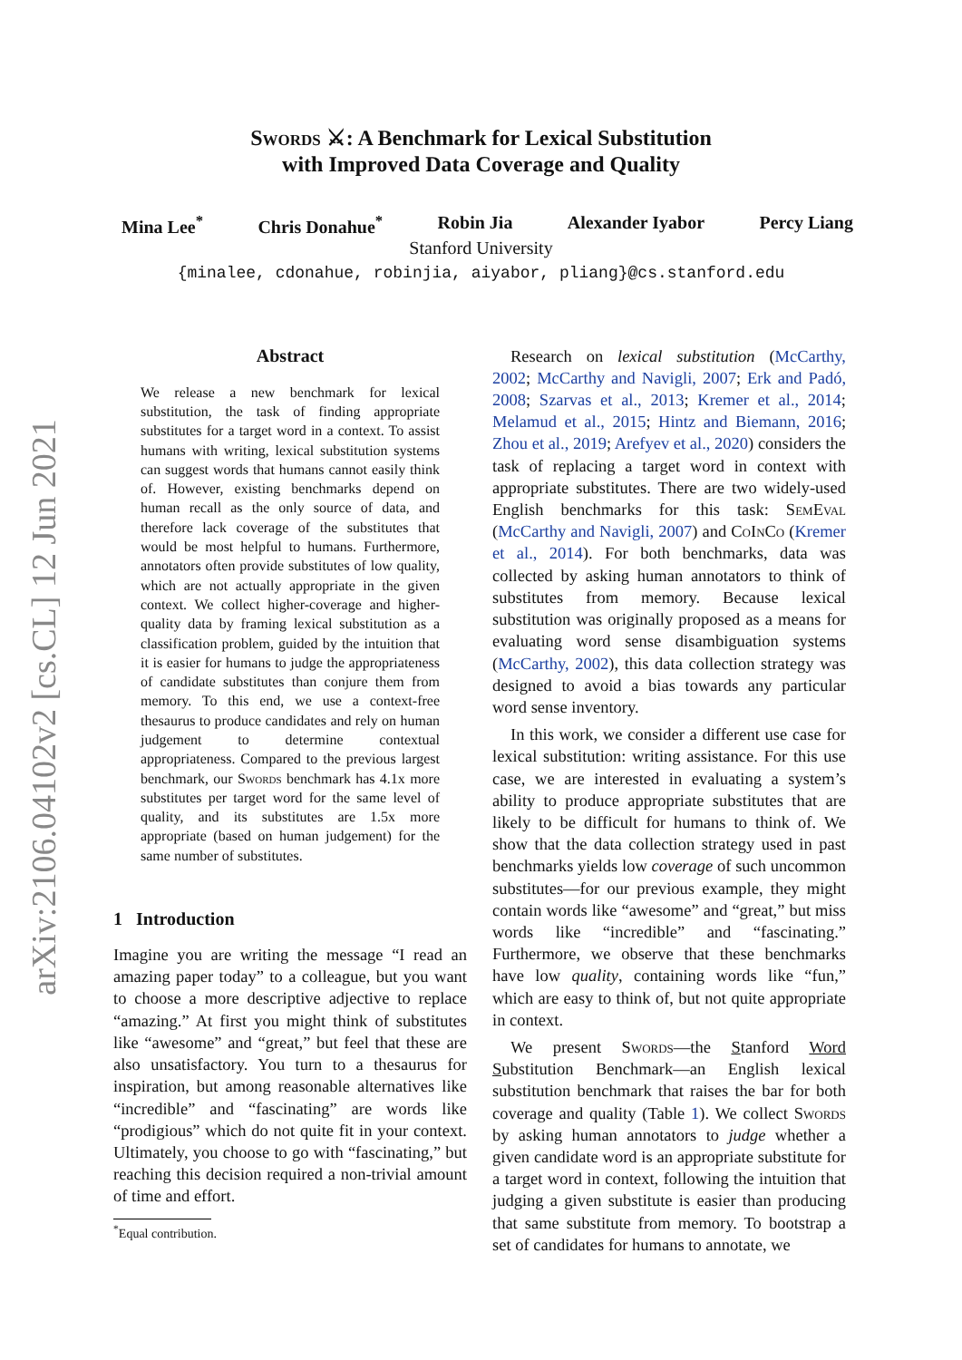arXiv:2106.04102v2 [cs.CL] 12 Jun 2021
Swords ⚔: A Benchmark for Lexical Substitution
with Improved Data Coverage and Quality
Mina Lee<sup>*</sup> Chris Donahue<sup>*</sup> Robin Jia Alexander Iyabor Percy Liang
Stanford University
{minalee, cdonahue, robinjia, aiyabor, pliang}@cs.stanford.edu
Abstract
We release a new benchmark for lexical substitution, the task of finding appropriate substitutes for a target word in a context. To assist humans with writing, lexical substitution systems can suggest words that humans cannot easily think of. However, existing benchmarks depend on human recall as the only source of data, and therefore lack coverage of the substitutes that would be most helpful to humans. Furthermore, annotators often provide substitutes of low quality, which are not actually appropriate in the given context. We collect higher-coverage and higher-quality data by framing lexical substitution as a classification problem, guided by the intuition that it is easier for humans to judge the appropriateness of candidate substitutes than conjure them from memory. To this end, we use a context-free thesaurus to produce candidates and rely on human judgement to determine contextual appropriateness. Compared to the previous largest benchmark, our Swords benchmark has 4.1x more substitutes per target word for the same level of quality, and its substitutes are 1.5x more appropriate (based on human judgement) for the same number of substitutes.
1 Introduction
Imagine you are writing the message “I read an amazing paper today” to a colleague, but you want to choose a more descriptive adjective to replace “amazing.” At first you might think of substitutes like “awesome” and “great,” but feel that these are also unsatisfactory. You turn to a thesaurus for inspiration, but among reasonable alternatives like “incredible” and “fascinating” are words like “prodigious” which do not quite fit in your context. Ultimately, you choose to go with “fascinating,” but reaching this decision required a non-trivial amount of time and effort.
<sup>*</sup> Equal contribution.
Research on lexical substitution (McCarthy, 2002; McCarthy and Navigli, 2007; Erk and Padó, 2008; Szarvas et al., 2013; Kremer et al., 2014; Melamud et al., 2015; Hintz and Biemann, 2016; Zhou et al., 2019; Arefyev et al., 2020) considers the task of replacing a target word in context with appropriate substitutes. There are two widely-used English benchmarks for this task: SemEval (McCarthy and Navigli, 2007) and CoInCo (Kremer et al., 2014). For both benchmarks, data was collected by asking human annotators to think of substitutes from memory. Because lexical substitution was originally proposed as a means for evaluating word sense disambiguation systems (McCarthy, 2002), this data collection strategy was designed to avoid a bias towards any particular word sense inventory.
In this work, we consider a different use case for lexical substitution: writing assistance. For this use case, we are interested in evaluating a system’s ability to produce appropriate substitutes that are likely to be difficult for humans to think of. We show that the data collection strategy used in past benchmarks yields low coverage of such uncommon substitutes—for our previous example, they might contain words like “awesome” and “great,” but miss words like “incredible” and “fascinating.” Furthermore, we observe that these benchmarks have low quality, containing words like “fun,” which are easy to think of, but not quite appropriate in context.
We present Swords—the Stanford Word Substitution Benchmark—an English lexical substitution benchmark that raises the bar for both coverage and quality (Table 1). We collect Swords by asking human annotators to judge whether a given candidate word is an appropriate substitute for a target word in context, following the intuition that judging a given substitute is easier than producing that same substitute from memory. To bootstrap a set of candidates for humans to annotate, we